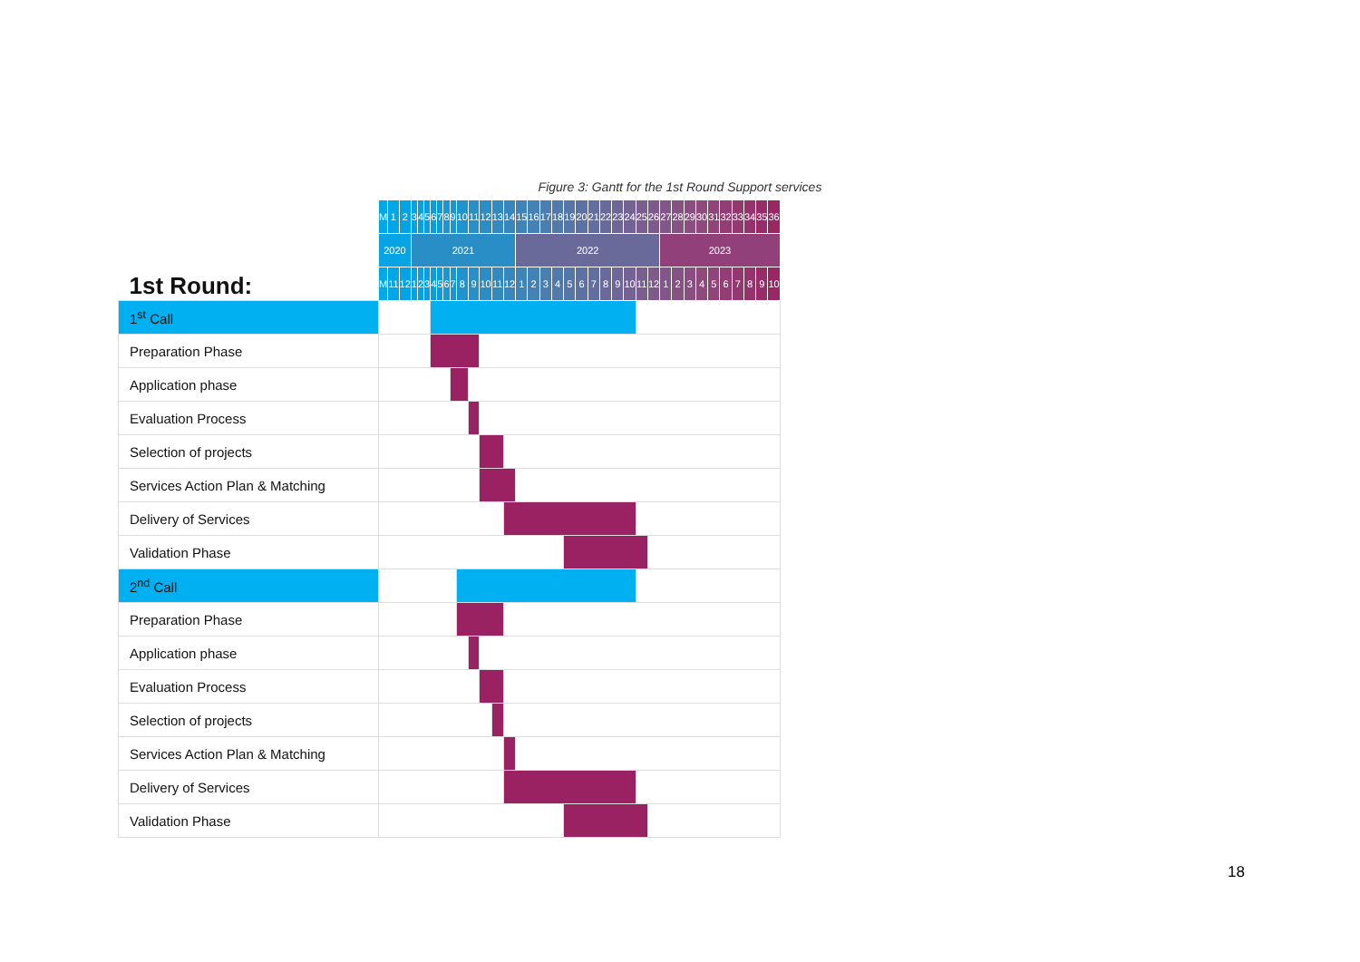Figure 3: Gantt for the 1st Round Support services
| | M | 1 | 2 | 3 | 4 | 5 | 6 | 7 | 8 | 9 | 10 | 11 | 12 | 13 | 14 | 15 | 16 | 17 | 18 | 19 | 20 | 21 | 22 | 23 | 24 | 25 | 26 | 27 | 28 | 29 | 30 | 31 | 32 | 33 | 34 | 35 | 36 |
| | 2020 | | | 2021 | | | | | | | | | | | | 2022 | | | | | | | | | | | | 2023 | | | | | | | | | |
| 1st Round: | M | 11 | 12 | 1 | 2 | 3 | 4 | 5 | 6 | 7 | 8 | 9 | 10 | 11 | 12 | 1 | 2 | 3 | 4 | 5 | 6 | 7 | 8 | 9 | 10 | 11 | 12 | 1 | 2 | 3 | 4 | 5 | 6 | 7 | 8 | 9 | 10 |
| 1<sup>st</sup> Call | | | | | | | | | | | | | | | | | | | | | | | | | | | | | | | | | | | | | |
| Preparation Phase | | | | | | | | | | | | | | | | | | | | | | | | | | | | | | | | | | | | | |
| Application phase | | | | | | | | | | | | | | | | | | | | | | | | | | | | | | | | | | | | | |
| Evaluation Process | | | | | | | | | | | | | | | | | | | | | | | | | | | | | | | | | | | | | |
| Selection of projects | | | | | | | | | | | | | | | | | | | | | | | | | | | | | | | | | | | | | |
| Services Action Plan & Matching | | | | | | | | | | | | | | | | | | | | | | | | | | | | | | | | | | | | | |
| Delivery of Services | | | | | | | | | | | | | | | | | | | | | | | | | | | | | | | | | | | | | |
| Validation Phase | | | | | | | | | | | | | | | | | | | | | | | | | | | | | | | | | | | | | |
| 2<sup>nd</sup> Call | | | | | | | | | | | | | | | | | | | | | | | | | | | | | | | | | | | | | |
| Preparation Phase | | | | | | | | | | | | | | | | | | | | | | | | | | | | | | | | | | | | | |
| Application phase | | | | | | | | | | | | | | | | | | | | | | | | | | | | | | | | | | | | | |
| Evaluation Process | | | | | | | | | | | | | | | | | | | | | | | | | | | | | | | | | | | | | |
| Selection of projects | | | | | | | | | | | | | | | | | | | | | | | | | | | | | | | | | | | | | |
| Services Action Plan & Matching | | | | | | | | | | | | | | | | | | | | | | | | | | | | | | | | | | | | | |
| Delivery of Services | | | | | | | | | | | | | | | | | | | | | | | | | | | | | | | | | | | | | |
| Validation Phase | | | | | | | | | | | | | | | | | | | | | | | | | | | | | | | | | | | | | |
18